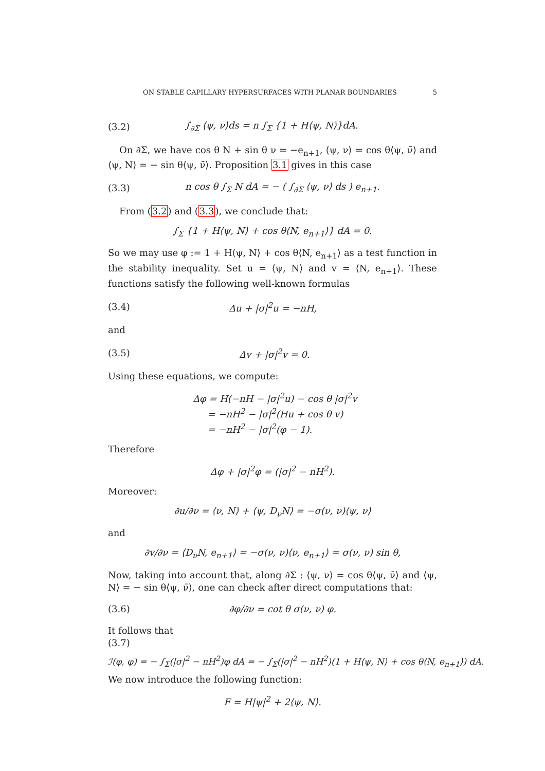ON STABLE CAPILLARY HYPERSURFACES WITH PLANAR BOUNDARIES 5
(3.2) ∫<sub>∂Σ</sub> ⟨ψ, ν⟩ds = n ∫<sub>Σ</sub> {1 + H⟨ψ, N⟩}dA.
On ∂Σ, we have cos θ N + sin θ ν = −e<sub>n+1</sub>, ⟨ψ, ν⟩ = cos θ⟨ψ, ν̄⟩ and ⟨ψ, N⟩ = − sin θ⟨ψ, ν̄⟩. Proposition 3.1 gives in this case
(3.3) n cos θ ∫<sub>Σ</sub> N dA = − ( ∫<sub>∂Σ</sub> ⟨ψ, ν⟩ ds ) e<sub>n+1</sub>.
From (3.2) and (3.3), we conclude that:
∫<sub>Σ</sub> {1 + H⟨ψ, N⟩ + cos θ⟨N, e<sub>n+1</sub>⟩} dA = 0.
So we may use φ := 1 + H⟨ψ, N⟩ + cos θ⟨N, e<sub>n+1</sub>⟩ as a test function in the stability inequality. Set u = ⟨ψ, N⟩ and v = ⟨N, e<sub>n+1</sub>⟩. These functions satisfy the following well-known formulas
(3.4) Δu + |σ|<sup>2</sup>u = −nH,
and
(3.5) Δv + |σ|<sup>2</sup>v = 0.
Using these equations, we compute:
Δφ = H(−nH − |σ|<sup>2</sup>u) − cos θ |σ|<sup>2</sup>v
= −nH<sup>2</sup> − |σ|<sup>2</sup>(Hu + cos θ v)
= −nH<sup>2</sup> − |σ|<sup>2</sup>(φ − 1).
Therefore
Δφ + |σ|<sup>2</sup>φ = (|σ|<sup>2</sup> − nH<sup>2</sup>).
Moreover:
∂u/∂ν = ⟨ν, N⟩ + ⟨ψ, D<sub>ν</sub>N⟩ = −σ(ν, ν)⟨ψ, ν⟩
and
∂v/∂ν = ⟨D<sub>ν</sub>N, e<sub>n+1</sub>⟩ = −σ(ν, ν)⟨ν, e<sub>n+1</sub>⟩ = σ(ν, ν) sin θ,
Now, taking into account that, along ∂Σ : ⟨ψ, ν⟩ = cos θ⟨ψ, ν̄⟩ and ⟨ψ, N⟩ = − sin θ⟨ψ, ν̄⟩, one can check after direct computations that:
(3.6) ∂φ/∂ν = cot θ σ(ν, ν) φ.
It follows that
(3.7)
ℐ(φ, φ) = − ∫<sub>Σ</sub>(|σ|<sup>2</sup> − nH<sup>2</sup>)φ dA = − ∫<sub>Σ</sub>(|σ|<sup>2</sup> − nH<sup>2</sup>)(1 + H⟨ψ, N⟩ + cos θ⟨N, e<sub>n+1</sub>⟩) dA.
We now introduce the following function:
F = H|ψ|<sup>2</sup> + 2⟨ψ, N⟩.